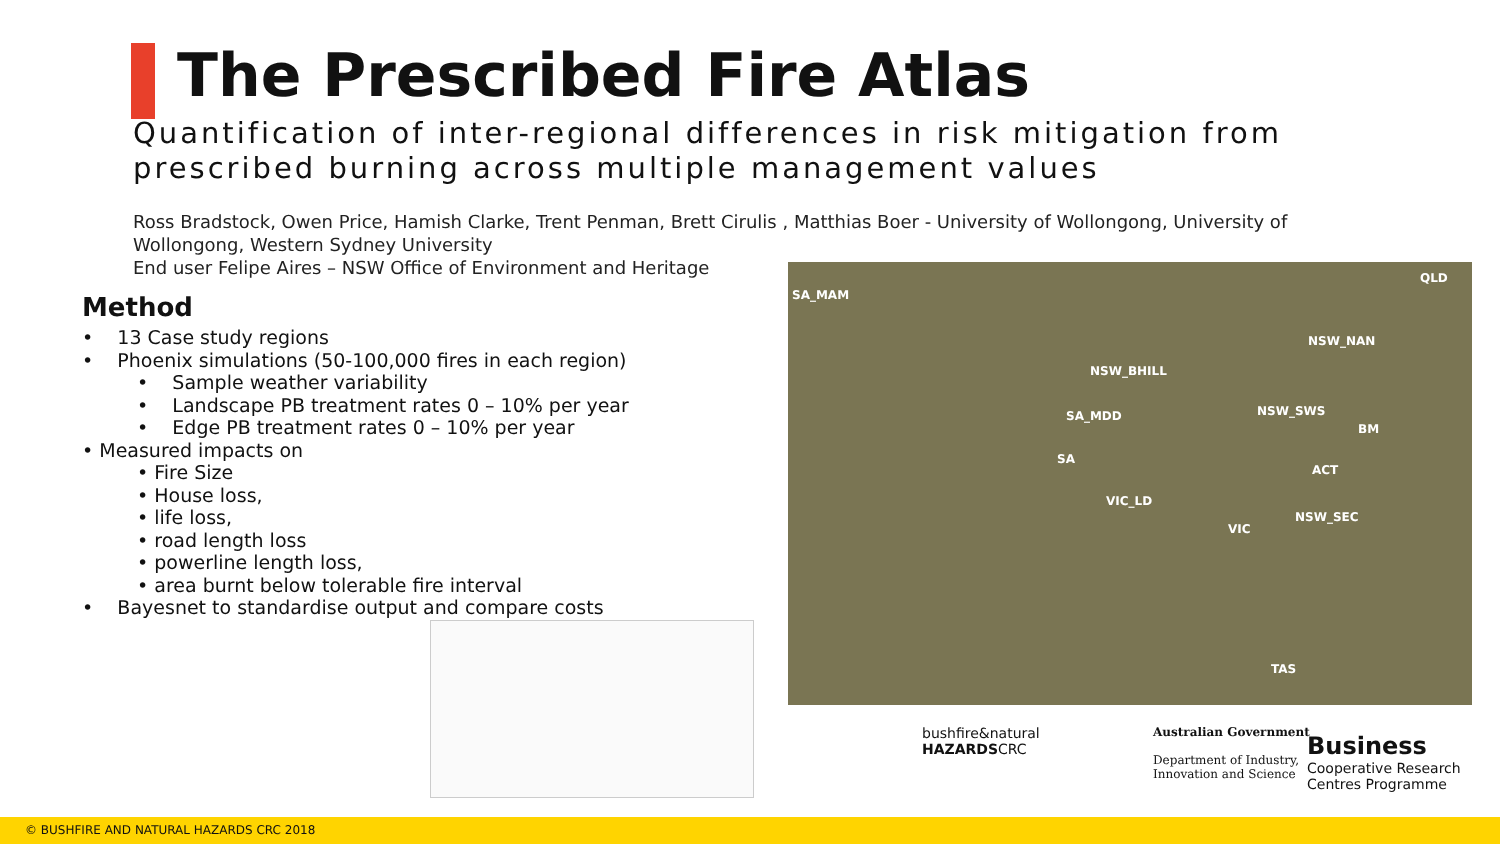The Prescribed Fire Atlas
Quantification of inter-regional differences in risk mitigation from prescribed burning across multiple management values
Ross Bradstock, Owen Price, Hamish Clarke, Trent Penman, Brett Cirulis , Matthias Boer - University of Wollongong, University of Wollongong, Western Sydney University
End user Felipe Aires – NSW Office of Environment and Heritage
Method
• 13 Case study regions
• Phoenix simulations (50-100,000 fires in each region)
• Sample weather variability
• Landscape PB treatment rates 0 – 10% per year
• Edge PB treatment rates 0 – 10% per year
• Measured impacts on
• Fire Size
• House loss,
• life loss,
• road length loss
• powerline length loss,
• area burnt below tolerable fire interval
• Bayesnet to standardise output and compare costs
SA_MAM
QLD
NSW_NAN
NSW_BHILL
SA_MDD NSW_SWS
BM
SA
ACT
VIC_LD
NSW_SEC
VIC
TAS
bushfire&natural
HAZARDSCRC
Australian Government
Department of Industry,
Innovation and Science
Business
Cooperative Research
Centres Programme
© BUSHFIRE AND NATURAL HAZARDS CRC 2018